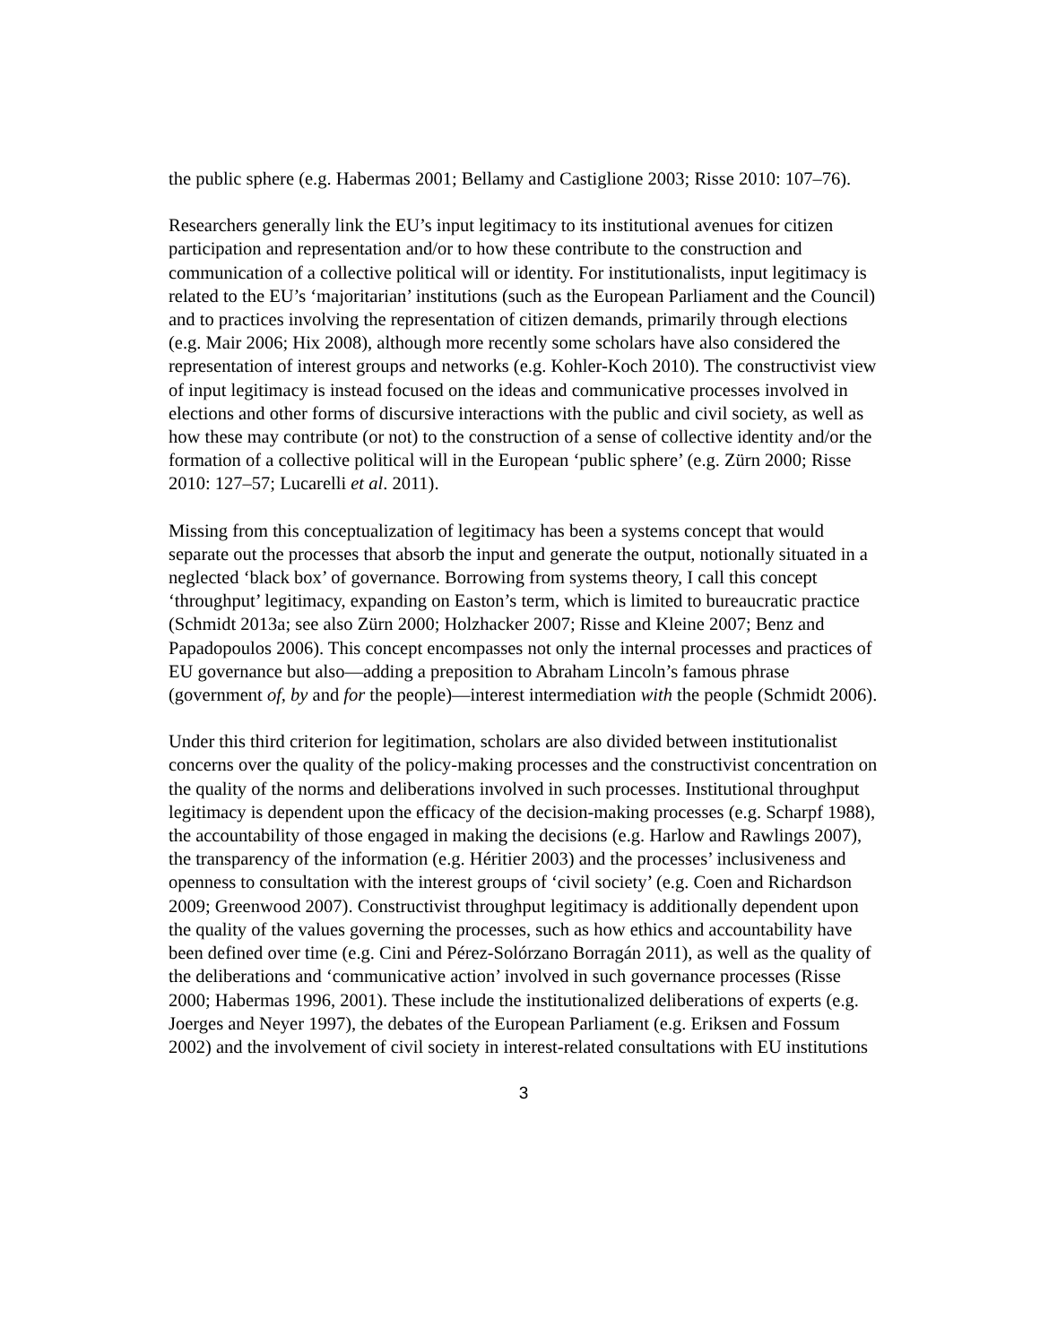the public sphere (e.g. Habermas 2001; Bellamy and Castiglione 2003; Risse 2010: 107–76).
Researchers generally link the EU’s input legitimacy to its institutional avenues for citizen participation and representation and/or to how these contribute to the construction and communication of a collective political will or identity. For institutionalists, input legitimacy is related to the EU’s ‘majoritarian’ institutions (such as the European Parliament and the Council) and to practices involving the representation of citizen demands, primarily through elections (e.g. Mair 2006; Hix 2008), although more recently some scholars have also considered the representation of interest groups and networks (e.g. Kohler-Koch 2010). The constructivist view of input legitimacy is instead focused on the ideas and communicative processes involved in elections and other forms of discursive interactions with the public and civil society, as well as how these may contribute (or not) to the construction of a sense of collective identity and/or the formation of a collective political will in the European ‘public sphere’ (e.g. Zürn 2000; Risse 2010: 127–57; Lucarelli et al. 2011).
Missing from this conceptualization of legitimacy has been a systems concept that would separate out the processes that absorb the input and generate the output, notionally situated in a neglected ‘black box’ of governance. Borrowing from systems theory, I call this concept ‘throughput’ legitimacy, expanding on Easton’s term, which is limited to bureaucratic practice (Schmidt 2013a; see also Zürn 2000; Holzhacker 2007; Risse and Kleine 2007; Benz and Papadopoulos 2006). This concept encompasses not only the internal processes and practices of EU governance but also—adding a preposition to Abraham Lincoln’s famous phrase (government of, by and for the people)—interest intermediation with the people (Schmidt 2006).
Under this third criterion for legitimation, scholars are also divided between institutionalist concerns over the quality of the policy-making processes and the constructivist concentration on the quality of the norms and deliberations involved in such processes. Institutional throughput legitimacy is dependent upon the efficacy of the decision-making processes (e.g. Scharpf 1988), the accountability of those engaged in making the decisions (e.g. Harlow and Rawlings 2007), the transparency of the information (e.g. Héritier 2003) and the processes’ inclusiveness and openness to consultation with the interest groups of ‘civil society’ (e.g. Coen and Richardson 2009; Greenwood 2007). Constructivist throughput legitimacy is additionally dependent upon the quality of the values governing the processes, such as how ethics and accountability have been defined over time (e.g. Cini and Pérez-Solórzano Borragán 2011), as well as the quality of the deliberations and ‘communicative action’ involved in such governance processes (Risse 2000; Habermas 1996, 2001). These include the institutionalized deliberations of experts (e.g. Joerges and Neyer 1997), the debates of the European Parliament (e.g. Eriksen and Fossum 2002) and the involvement of civil society in interest-related consultations with EU institutions
3